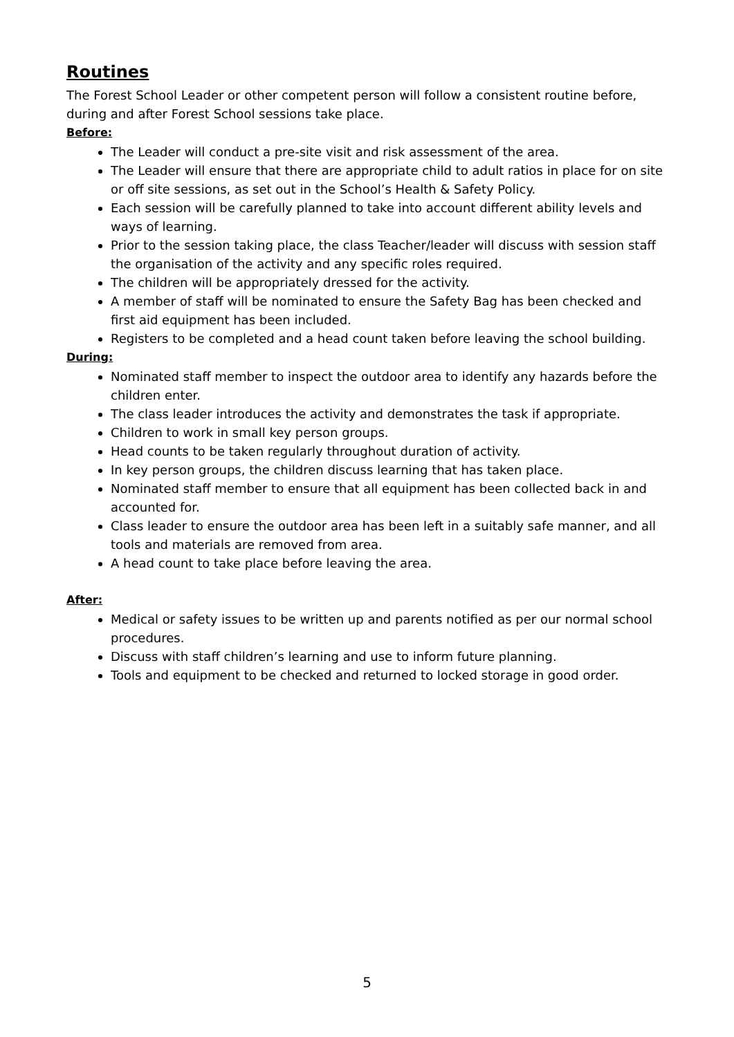Routines
The Forest School Leader or other competent person will follow a consistent routine before, during and after Forest School sessions take place.
Before:
The Leader will conduct a pre-site visit and risk assessment of the area.
The Leader will ensure that there are appropriate child to adult ratios in place for on site or off site sessions, as set out in the School’s Health & Safety Policy.
Each session will be carefully planned to take into account different ability levels and ways of learning.
Prior to the session taking place, the class Teacher/leader will discuss with session staff the organisation of the activity and any specific roles required.
The children will be appropriately dressed for the activity.
A member of staff will be nominated to ensure the Safety Bag has been checked and first aid equipment has been included.
Registers to be completed and a head count taken before leaving the school building.
During:
Nominated staff member to inspect the outdoor area to identify any hazards before the children enter.
The class leader introduces the activity and demonstrates the task if appropriate.
Children to work in small key person groups.
Head counts to be taken regularly throughout duration of activity.
In key person groups, the children discuss learning that has taken place.
Nominated staff member to ensure that all equipment has been collected back in and accounted for.
Class leader to ensure the outdoor area has been left in a suitably safe manner, and all tools and materials are removed from area.
A head count to take place before leaving the area.
After:
Medical or safety issues to be written up and parents notified as per our normal school procedures.
Discuss with staff children’s learning and use to inform future planning.
Tools and equipment to be checked and returned to locked storage in good order.
5